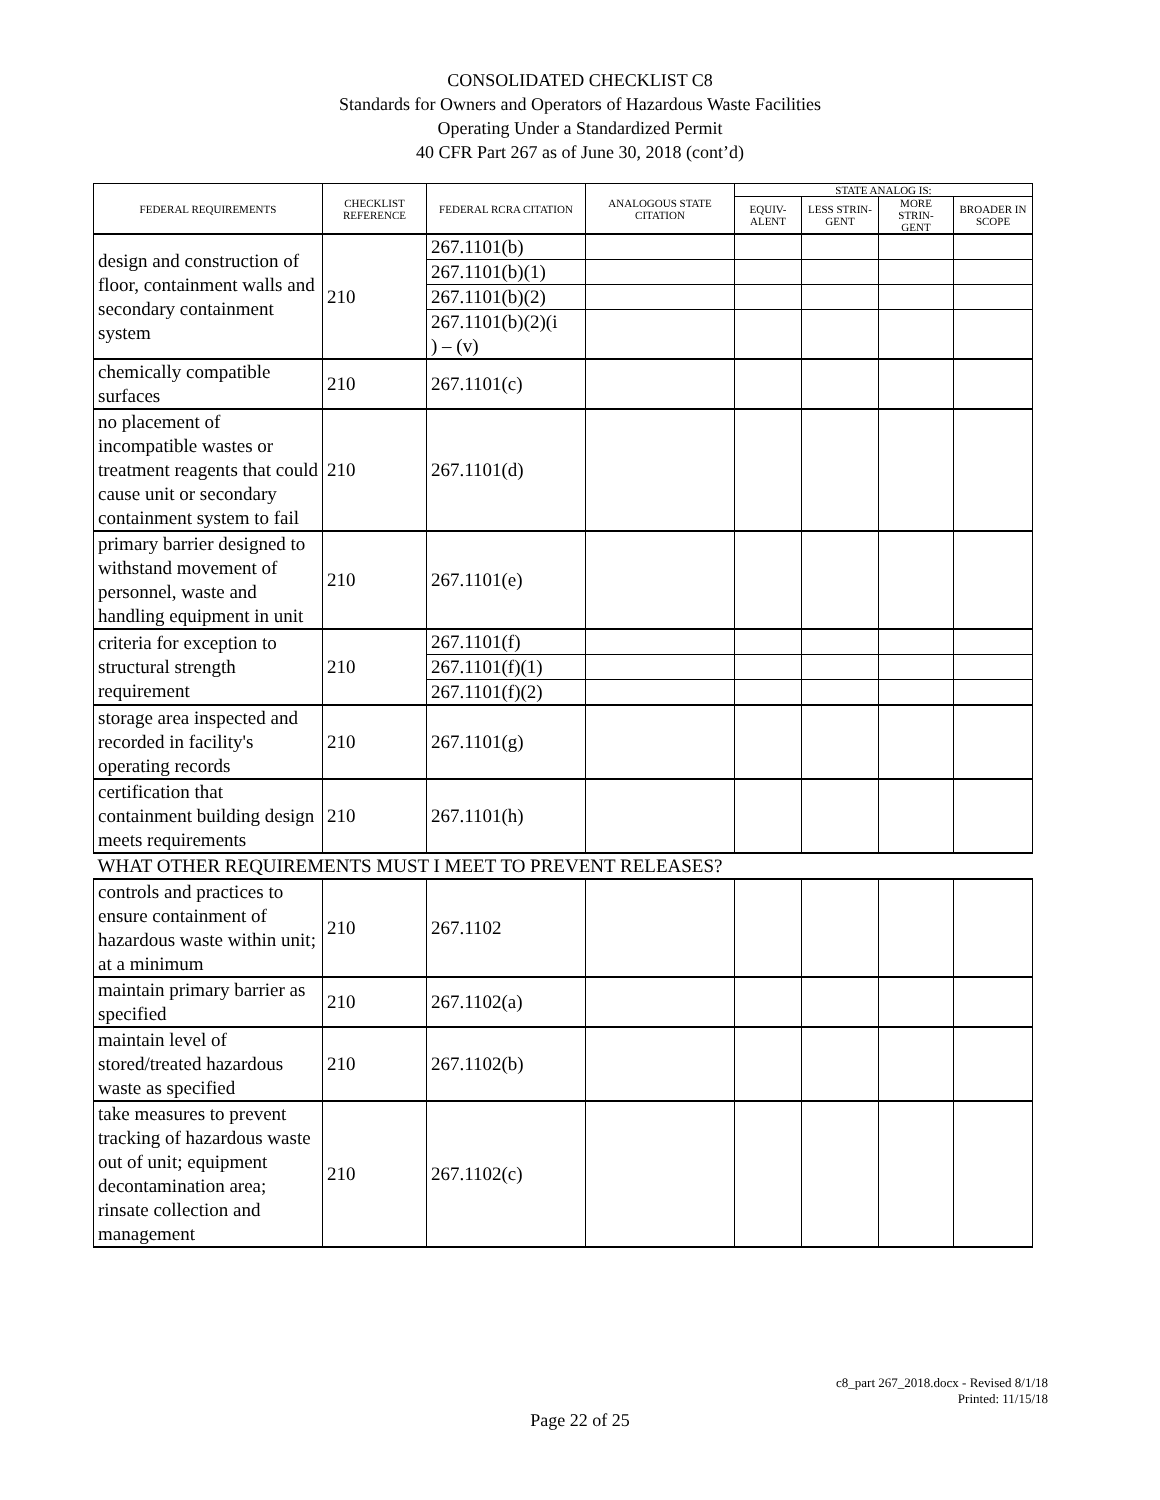CONSOLIDATED CHECKLIST C8
Standards for Owners and Operators of Hazardous Waste Facilities
Operating Under a Standardized Permit
40 CFR Part 267 as of June 30, 2018 (cont’d)
| FEDERAL REQUIREMENTS | CHECKLIST REFERENCE | FEDERAL RCRA CITATION | ANALOGOUS STATE CITATION | STATE ANALOG IS: | | | |
| --- | --- | --- | --- | --- | --- | --- | --- |
| | | | | EQUIV- ALENT | LESS STRIN- GENT | MORE STRIN- GENT | BROADER IN SCOPE |
| design and construction of floor, containment walls and secondary containment system | 210 | 267.1101(b) | | | | | |
| | | 267.1101(b)(1) | | | | | |
| | | 267.1101(b)(2) | | | | | |
| | | 267.1101(b)(2)(i ) – (v) | | | | | |
| chemically compatible surfaces | 210 | 267.1101(c) | | | | | |
| no placement of incompatible wastes or treatment reagents that could cause unit or secondary containment system to fail | 210 | 267.1101(d) | | | | | |
| primary barrier designed to withstand movement of personnel, waste and handling equipment in unit | 210 | 267.1101(e) | | | | | |
| criteria for exception to structural strength requirement | 210 | 267.1101(f) | | | | | |
| | | 267.1101(f)(1) | | | | | |
| | | 267.1101(f)(2) | | | | | |
| storage area inspected and recorded in facility's operating records | 210 | 267.1101(g) | | | | | |
| certification that containment building design meets requirements | 210 | 267.1101(h) | | | | | |
| WHAT OTHER REQUIREMENTS MUST I MEET TO PREVENT RELEASES? | | | | | | | |
| controls and practices to ensure containment of hazardous waste within unit; at a minimum | 210 | 267.1102 | | | | | |
| maintain primary barrier as specified | 210 | 267.1102(a) | | | | | |
| maintain level of stored/treated hazardous waste as specified | 210 | 267.1102(b) | | | | | |
| take measures to prevent tracking of hazardous waste out of unit; equipment decontamination area; rinsate collection and management | 210 | 267.1102(c) | | | | | |
c8_part 267_2018.docx - Revised 8/1/18
Printed: 11/15/18
Page 22 of 25